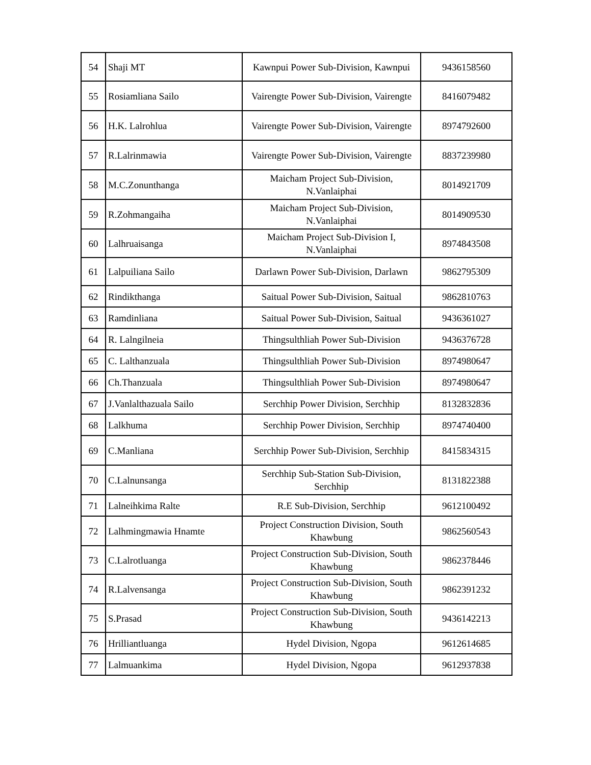| 54 | Shaji MT | Kawnpui Power Sub-Division, Kawnpui | 9436158560 |
| 55 | Rosiamliana Sailo | Vairengte Power Sub-Division, Vairengte | 8416079482 |
| 56 | H.K. Lalrohlua | Vairengte Power Sub-Division, Vairengte | 8974792600 |
| 57 | R.Lalrinmawia | Vairengte Power Sub-Division, Vairengte | 8837239980 |
| 58 | M.C.Zonunthanga | Maicham Project Sub-Division, N.Vanlaiphai | 8014921709 |
| 59 | R.Zohmangaiha | Maicham Project Sub-Division, N.Vanlaiphai | 8014909530 |
| 60 | Lalhruaisanga | Maicham Project Sub-Division I, N.Vanlaiphai | 8974843508 |
| 61 | Lalpuiliana Sailo | Darlawn Power Sub-Division, Darlawn | 9862795309 |
| 62 | Rindikthanga | Saitual Power Sub-Division, Saitual | 9862810763 |
| 63 | Ramdinliana | Saitual Power Sub-Division, Saitual | 9436361027 |
| 64 | R. Lalngilneia | Thingsulthliah Power Sub-Division | 9436376728 |
| 65 | C. Lalthanzuala | Thingsulthliah Power Sub-Division | 8974980647 |
| 66 | Ch.Thanzuala | Thingsulthliah Power Sub-Division | 8974980647 |
| 67 | J.Vanlalthazuala Sailo | Serchhip Power Division, Serchhip | 8132832836 |
| 68 | Lalkhuma | Serchhip Power Division, Serchhip | 8974740400 |
| 69 | C.Manliana | Serchhip Power Sub-Division, Serchhip | 8415834315 |
| 70 | C.Lalnunsanga | Serchhip Sub-Station Sub-Division, Serchhip | 8131822388 |
| 71 | Lalneihkima Ralte | R.E Sub-Division, Serchhip | 9612100492 |
| 72 | Lalhmingmawia Hnamte | Project Construction Division, South Khawbung | 9862560543 |
| 73 | C.Lalrotluanga | Project Construction Sub-Division, South Khawbung | 9862378446 |
| 74 | R.Lalvensanga | Project Construction Sub-Division, South Khawbung | 9862391232 |
| 75 | S.Prasad | Project Construction Sub-Division, South Khawbung | 9436142213 |
| 76 | Hrilliantluanga | Hydel Division, Ngopa | 9612614685 |
| 77 | Lalmuankima | Hydel Division, Ngopa | 9612937838 |